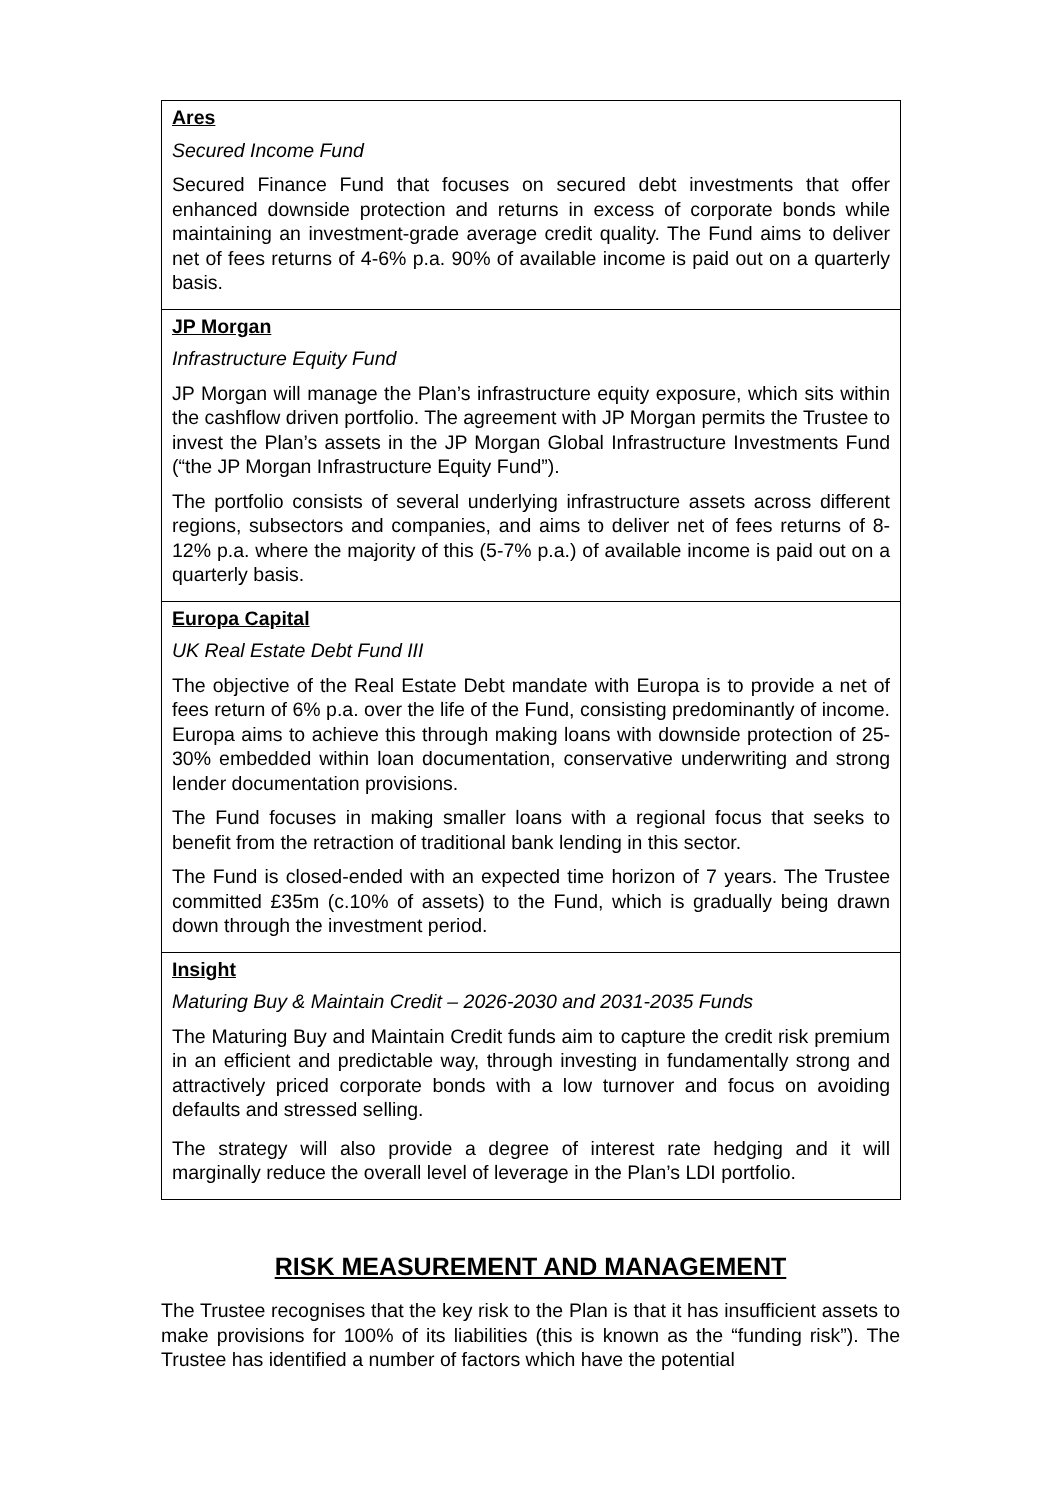| Ares Secured Income Fund Secured Finance Fund that focuses on secured debt investments that offer enhanced downside protection and returns in excess of corporate bonds while maintaining an investment-grade average credit quality. The Fund aims to deliver net of fees returns of 4-6% p.a. 90% of available income is paid out on a quarterly basis. |
| JP Morgan Infrastructure Equity Fund JP Morgan will manage the Plan’s infrastructure equity exposure, which sits within the cashflow driven portfolio. The agreement with JP Morgan permits the Trustee to invest the Plan’s assets in the JP Morgan Global Infrastructure Investments Fund (“the JP Morgan Infrastructure Equity Fund”). The portfolio consists of several underlying infrastructure assets across different regions, subsectors and companies, and aims to deliver net of fees returns of 8-12% p.a. where the majority of this (5-7% p.a.) of available income is paid out on a quarterly basis. |
| Europa Capital UK Real Estate Debt Fund III The objective of the Real Estate Debt mandate with Europa is to provide a net of fees return of 6% p.a. over the life of the Fund, consisting predominantly of income. Europa aims to achieve this through making loans with downside protection of 25-30% embedded within loan documentation, conservative underwriting and strong lender documentation provisions. The Fund focuses in making smaller loans with a regional focus that seeks to benefit from the retraction of traditional bank lending in this sector. The Fund is closed-ended with an expected time horizon of 7 years. The Trustee committed £35m (c.10% of assets) to the Fund, which is gradually being drawn down through the investment period. |
| Insight Maturing Buy & Maintain Credit – 2026-2030 and 2031-2035 Funds The Maturing Buy and Maintain Credit funds aim to capture the credit risk premium in an efficient and predictable way, through investing in fundamentally strong and attractively priced corporate bonds with a low turnover and focus on avoiding defaults and stressed selling. The strategy will also provide a degree of interest rate hedging and it will marginally reduce the overall level of leverage in the Plan’s LDI portfolio. |
RISK MEASUREMENT AND MANAGEMENT
The Trustee recognises that the key risk to the Plan is that it has insufficient assets to make provisions for 100% of its liabilities (this is known as the “funding risk”). The Trustee has identified a number of factors which have the potential